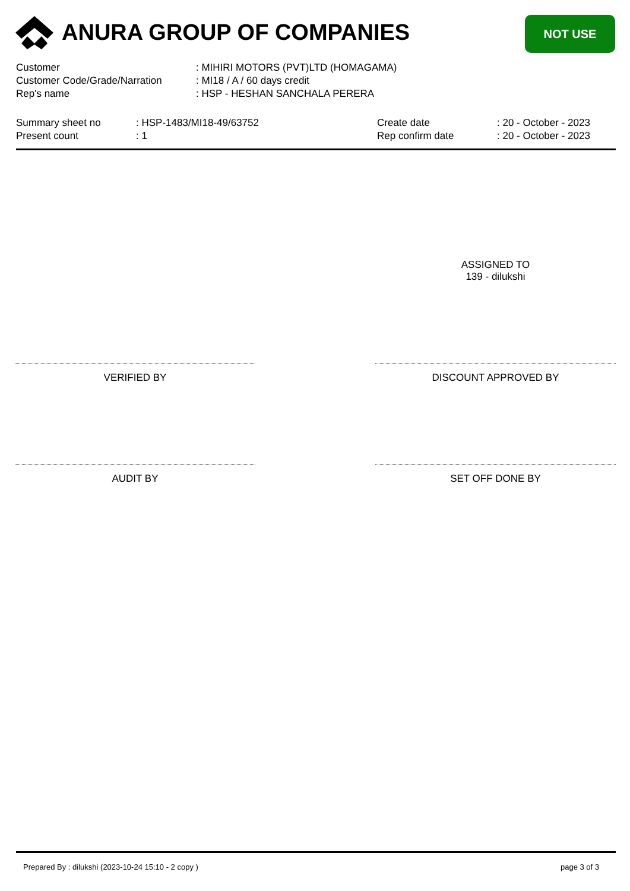ANURA GROUP OF COMPANIES NOT USE
| Customer | : MIHIRI MOTORS (PVT)LTD (HOMAGAMA) |
| Customer Code/Grade/Narration | : MI18 / A / 60 days credit |
| Rep's name | : HSP - HESHAN SANCHALA PERERA |
| Summary sheet no | : HSP-1483/MI18-49/63752 | Create date | : 20 - October - 2023 |
| Present count | : 1 | Rep confirm date | : 20 - October - 2023 |
ASSIGNED TO
139 - dilukshi
VERIFIED BY DISCOUNT APPROVED BY
AUDIT BY SET OFF DONE BY
Prepared By : dilukshi (2023-10-24 15:10 - 2 copy ) page 3 of 3